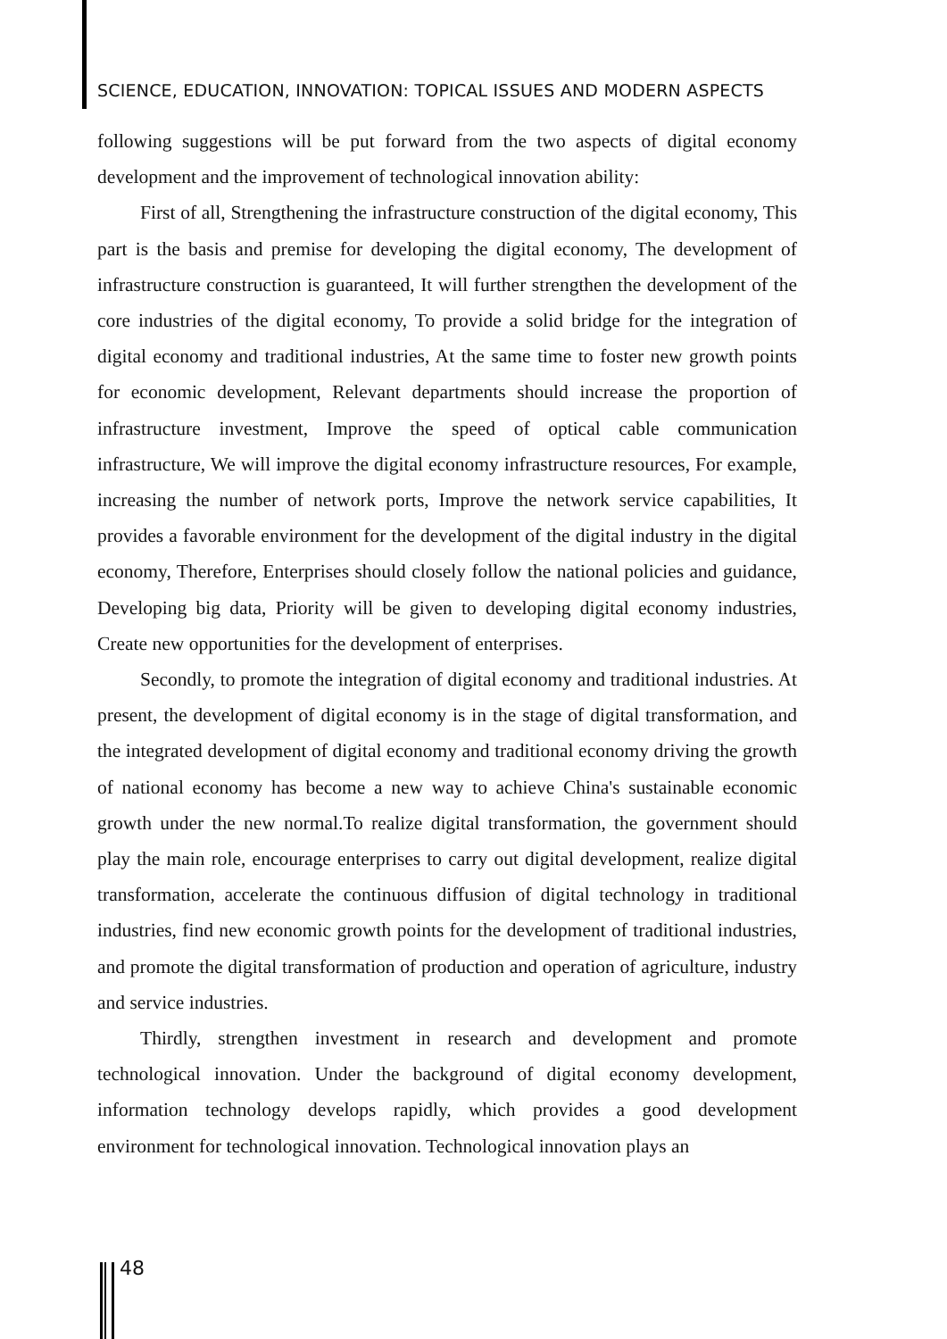SCIENCE, EDUCATION, INNOVATION: TOPICAL ISSUES AND MODERN ASPECTS
following suggestions will be put forward from the two aspects of digital economy development and the improvement of technological innovation ability:
First of all, Strengthening the infrastructure construction of the digital economy, This part is the basis and premise for developing the digital economy, The development of infrastructure construction is guaranteed, It will further strengthen the development of the core industries of the digital economy, To provide a solid bridge for the integration of digital economy and traditional industries, At the same time to foster new growth points for economic development, Relevant departments should increase the proportion of infrastructure investment, Improve the speed of optical cable communication infrastructure, We will improve the digital economy infrastructure resources, For example, increasing the number of network ports, Improve the network service capabilities, It provides a favorable environment for the development of the digital industry in the digital economy, Therefore, Enterprises should closely follow the national policies and guidance, Developing big data, Priority will be given to developing digital economy industries, Create new opportunities for the development of enterprises.
Secondly, to promote the integration of digital economy and traditional industries. At present, the development of digital economy is in the stage of digital transformation, and the integrated development of digital economy and traditional economy driving the growth of national economy has become a new way to achieve China's sustainable economic growth under the new normal.To realize digital transformation, the government should play the main role, encourage enterprises to carry out digital development, realize digital transformation, accelerate the continuous diffusion of digital technology in traditional industries, find new economic growth points for the development of traditional industries, and promote the digital transformation of production and operation of agriculture, industry and service industries.
Thirdly, strengthen investment in research and development and promote technological innovation. Under the background of digital economy development, information technology develops rapidly, which provides a good development environment for technological innovation. Technological innovation plays an
48